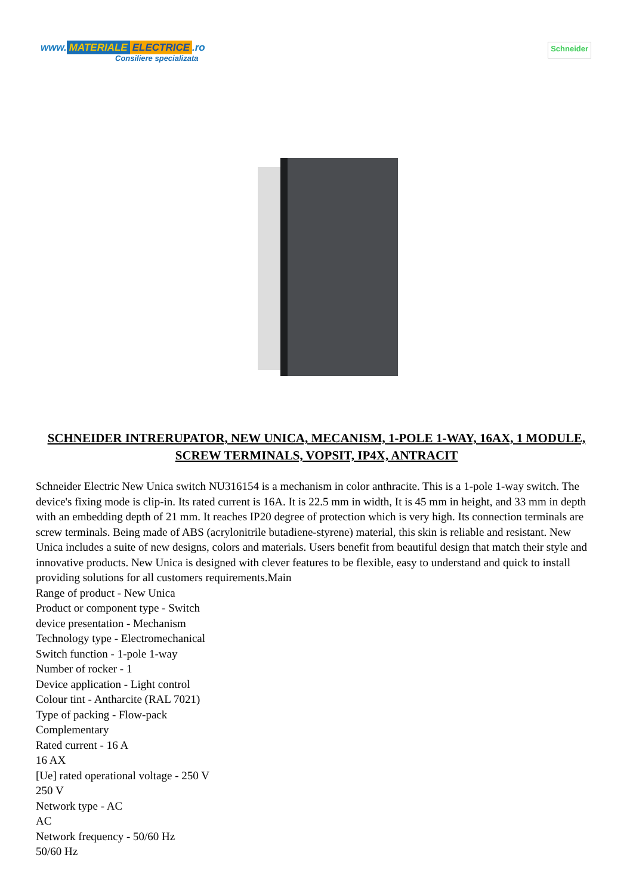www. MATERIALE ELECTRICE.ro
Consiliere specializata
Schneider
SCHNEIDER INTRERUPATOR, NEW UNICA, MECANISM, 1-POLE 1-WAY, 16AX, 1 MODULE, SCREW TERMINALS, VOPSIT, IP4X, ANTRACIT
Schneider Electric New Unica switch NU316154 is a mechanism in color anthracite. This is a 1-pole 1-way switch. The device's fixing mode is clip-in. Its rated current is 16A. It is 22.5 mm in width, It is 45 mm in height, and 33 mm in depth with an embedding depth of 21 mm. It reaches IP20 degree of protection which is very high. Its connection terminals are screw terminals. Being made of ABS (acrylonitrile butadiene-styrene) material, this skin is reliable and resistant. New Unica includes a suite of new designs, colors and materials. Users benefit from beautiful design that match their style and innovative products. New Unica is designed with clever features to be flexible, easy to understand and quick to install providing solutions for all customers requirements.Main
Range of product - New Unica
Product or component type - Switch
device presentation - Mechanism
Technology type - Electromechanical
Switch function - 1-pole 1-way
Number of rocker - 1
Device application - Light control
Colour tint - Antharcite (RAL 7021)
Type of packing - Flow-pack
Complementary
Rated current - 16 A
16 AX
[Ue] rated operational voltage - 250 V
250 V
Network type - AC
AC
Network frequency - 50/60 Hz
50/60 Hz